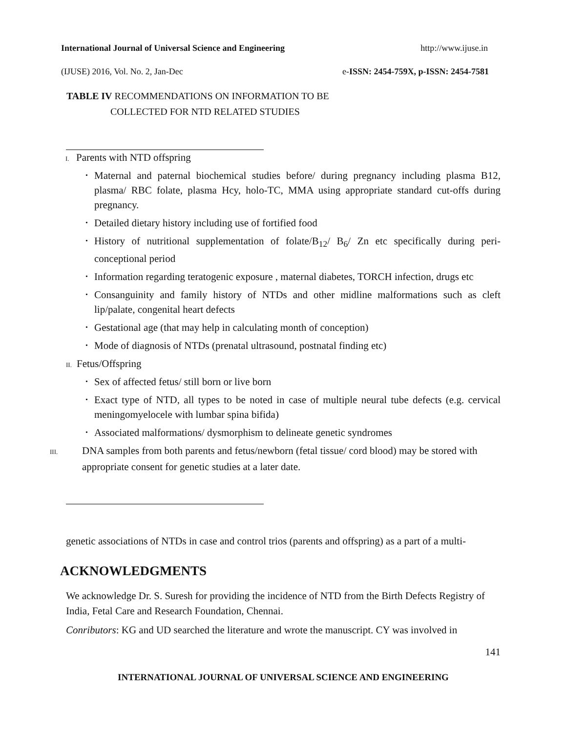International Journal of Universal Science and Engineering http://www.ijuse.in
(IJUSE) 2016, Vol. No. 2, Jan-Dec e-ISSN: 2454-759X, p-ISSN: 2454-7581
TABLE IV RECOMMENDATIONS ON INFORMATION TO BE
COLLECTED FOR NTD RELATED STUDIES
I. Parents with NTD offspring
• Maternal and paternal biochemical studies before/ during pregnancy including plasma B12, plasma/ RBC folate, plasma Hcy, holo-TC, MMA using appropriate standard cut-offs during pregnancy.
• Detailed dietary history including use of fortified food
• History of nutritional supplementation of folate/B<sub>12</sub>/ B<sub>6</sub>/ Zn etc specifically during peri-conceptional period
• Information regarding teratogenic exposure , maternal diabetes, TORCH infection, drugs etc
• Consanguinity and family history of NTDs and other midline malformations such as cleft lip/palate, congenital heart defects
• Gestational age (that may help in calculating month of conception)
• Mode of diagnosis of NTDs (prenatal ultrasound, postnatal finding etc)
II. Fetus/Offspring
• Sex of affected fetus/ still born or live born
• Exact type of NTD, all types to be noted in case of multiple neural tube defects (e.g. cervical meningomyelocele with lumbar spina bifida)
• Associated malformations/ dysmorphism to delineate genetic syndromes
III. DNA samples from both parents and fetus/newborn (fetal tissue/ cord blood) may be stored with appropriate consent for genetic studies at a later date.
genetic associations of NTDs in case and control trios (parents and offspring) as a part of a multi-
ACKNOWLEDGMENTS
We acknowledge Dr. S. Suresh for providing the incidence of NTD from the Birth Defects Registry of India, Fetal Care and Research Foundation, Chennai.
Conributors: KG and UD searched the literature and wrote the manuscript. CY was involved in
141
INTERNATIONAL JOURNAL OF UNIVERSAL SCIENCE AND ENGINEERING